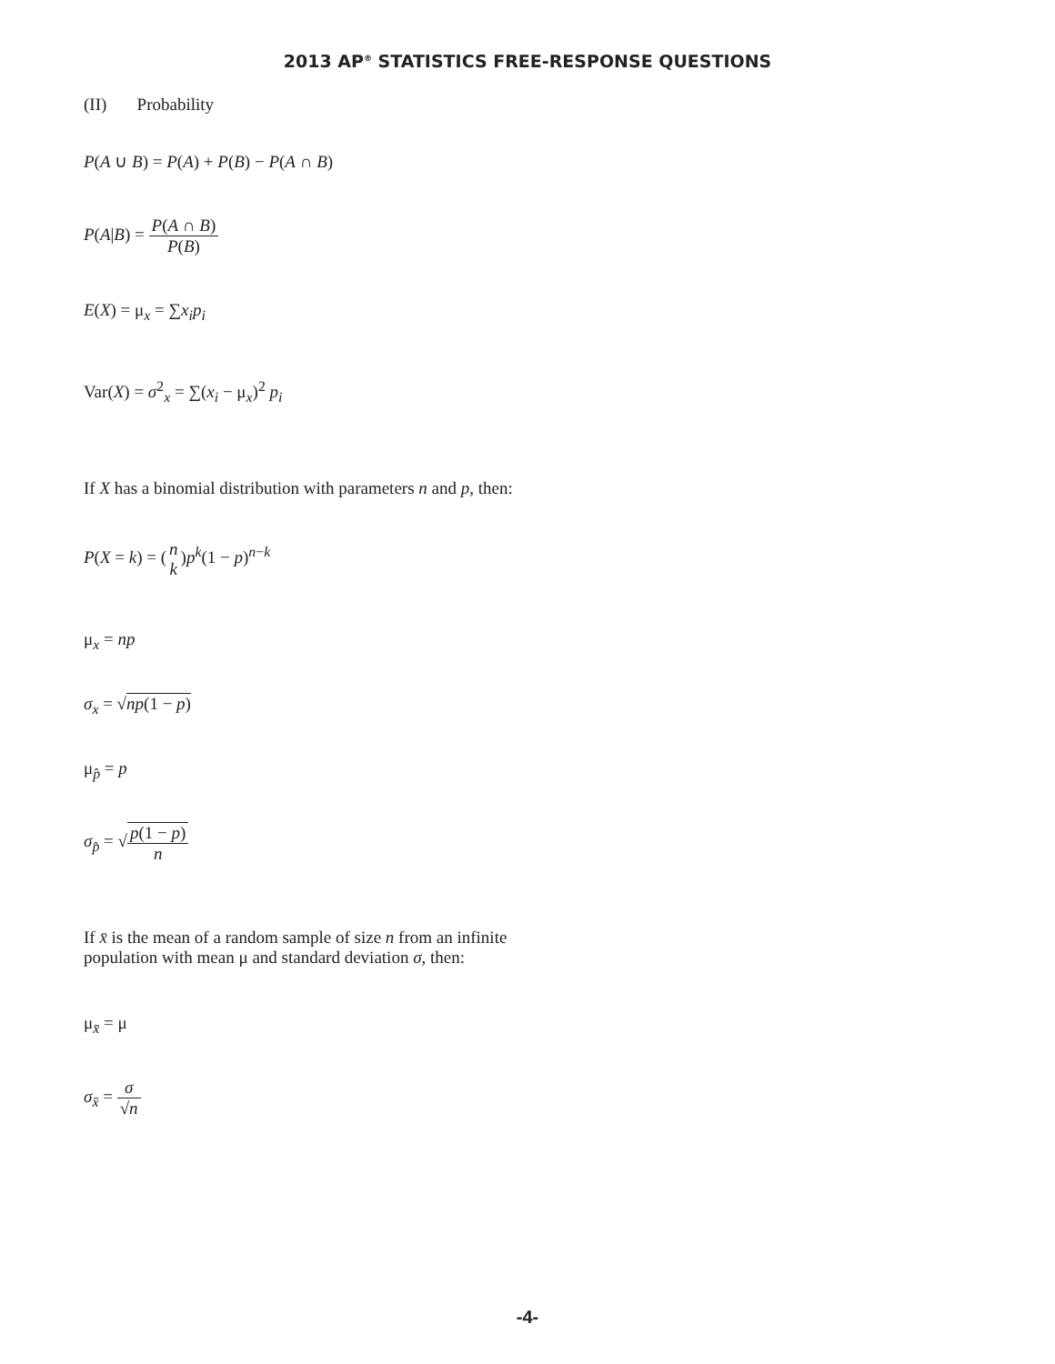2013 AP<sup>®</sup> STATISTICS FREE-RESPONSE QUESTIONS
(II) Probability
P(A ∪ B) = P(A) + P(B) − P(A ∩ B)
P(A|B) = P(A ∩ B) P(B)
E(X) = μ<sub>x</sub> = ∑x<sub>i</sub>p<sub>i</sub>
Var(X) = σ<sup>2</sup><sub>x</sub> = ∑(x<sub>i</sub> − μ<sub>x</sub>)<sup>2</sup> p<sub>i</sub>
If X has a binomial distribution with parameters n and p, then:
P(X = k) = (n k)p<sup>k</sup>(1 − p)<sup>n−k</sup>
μ<sub>x</sub> = np
σ<sub>x</sub> = √np(1 − p)
μ<sub>p̂</sub> = p
σ<sub>p̂</sub> = √p(1 − p) n
If x̄ is the mean of a random sample of size n from an infinite
population with mean μ and standard deviation σ, then:
μ<sub>x̄</sub> = μ
σ<sub>x̄</sub> = σ √n
-4-